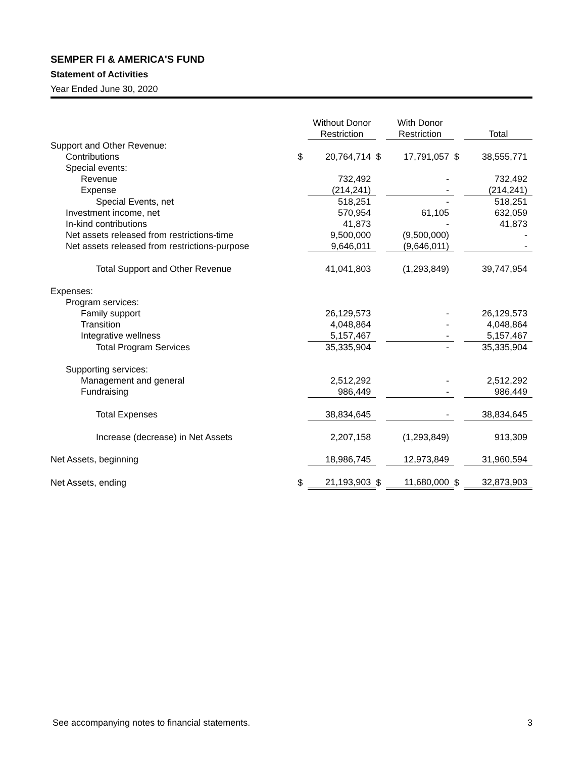SEMPER FI & AMERICA'S FUND
Statement of Activities
Year Ended June 30, 2020
| | | Without Donor Restriction | | With Donor Restriction | | Total |
| --- | --- | --- | --- | --- | --- | --- |
| Support and Other Revenue: | | | | | | |
| Contributions | $ | 20,764,714 | $ | 17,791,057 | $ | 38,555,771 |
| Special events: | | | | | | |
| Revenue | | 732,492 | | - | | 732,492 |
| Expense | | (214,241) | | - | | (214,241) |
| Special Events, net | | 518,251 | | - | | 518,251 |
| Investment income, net | | 570,954 | | 61,105 | | 632,059 |
| In-kind contributions | | 41,873 | | - | | 41,873 |
| Net assets released from restrictions-time | | 9,500,000 | | (9,500,000) | | - |
| Net assets released from restrictions-purpose | | 9,646,011 | | (9,646,011) | | - |
| Total Support and Other Revenue | | 41,041,803 | | (1,293,849) | | 39,747,954 |
| Expenses: | | | | | | |
| Program services: | | | | | | |
| Family support | | 26,129,573 | | - | | 26,129,573 |
| Transition | | 4,048,864 | | - | | 4,048,864 |
| Integrative wellness | | 5,157,467 | | - | | 5,157,467 |
| Total Program Services | | 35,335,904 | | - | | 35,335,904 |
| Supporting services: | | | | | | |
| Management and general | | 2,512,292 | | - | | 2,512,292 |
| Fundraising | | 986,449 | | - | | 986,449 |
| Total Expenses | | 38,834,645 | | - | | 38,834,645 |
| Increase (decrease) in Net Assets | | 2,207,158 | | (1,293,849) | | 913,309 |
| Net Assets, beginning | | 18,986,745 | | 12,973,849 | | 31,960,594 |
| Net Assets, ending | $ | 21,193,903 | $ | 11,680,000 | $ | 32,873,903 |
See accompanying notes to financial statements. 3